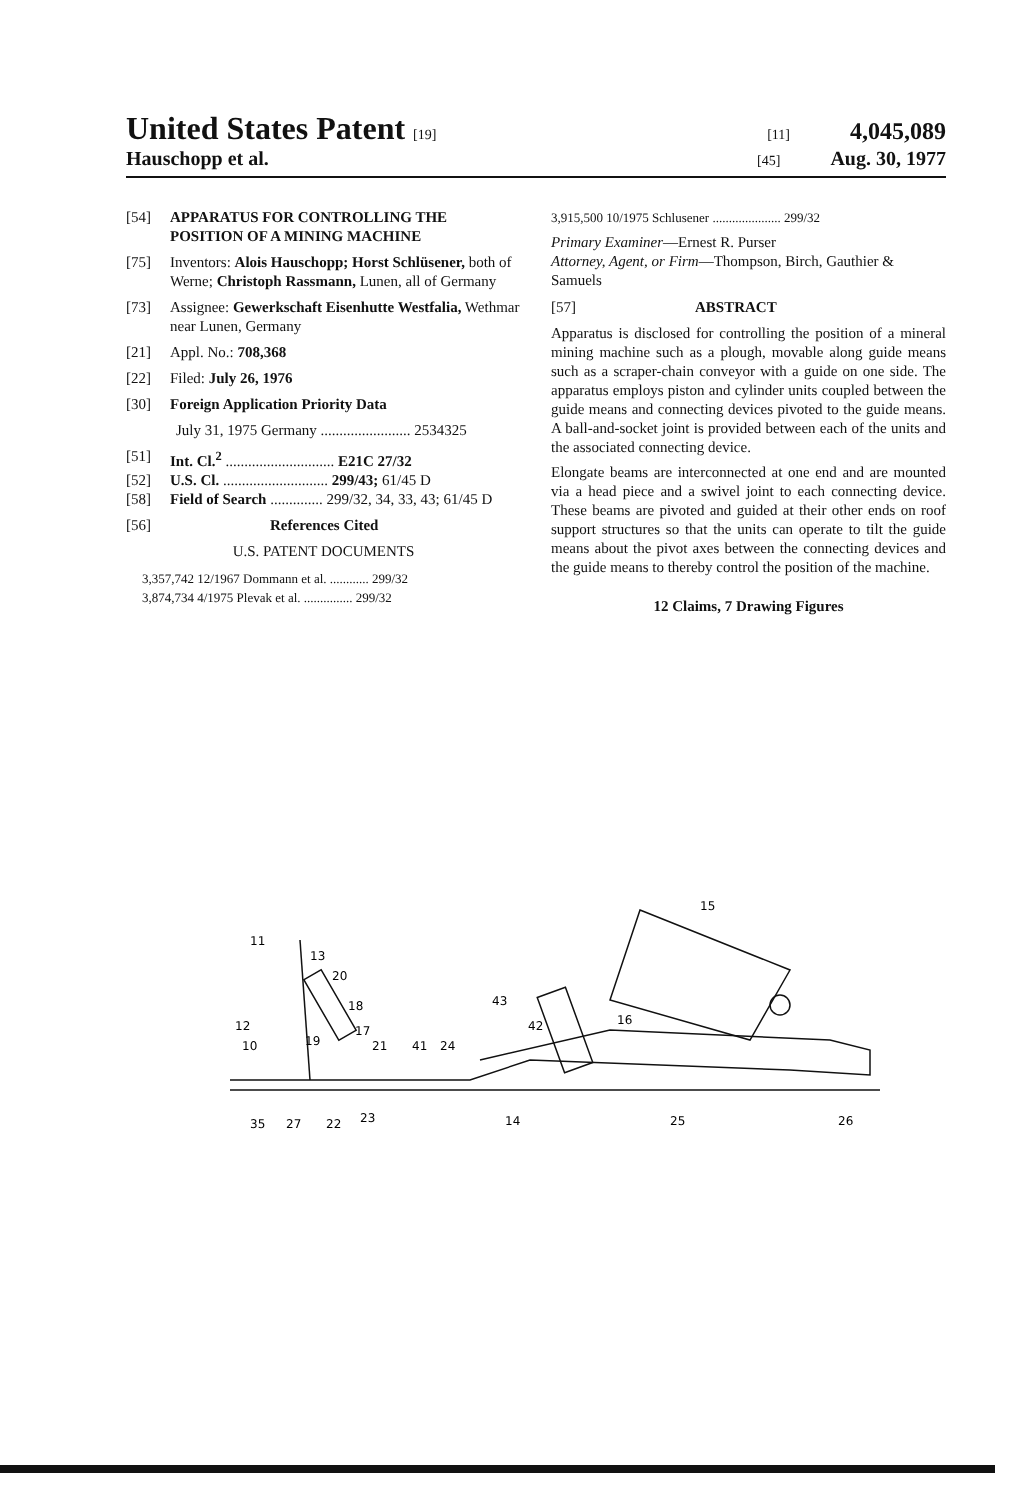United States Patent [19] [11] 4,045,089
Hauschopp et al. [45] Aug. 30, 1977
[54] APPARATUS FOR CONTROLLING THE POSITION OF A MINING MACHINE
[75] Inventors: Alois Hauschopp; Horst Schlüsener, both of Werne; Christoph Rassmann, Lunen, all of Germany
[73] Assignee: Gewerkschaft Eisenhutte Westfalia, Wethmar near Lunen, Germany
[21] Appl. No.: 708,368
[22] Filed: July 26, 1976
[30] Foreign Application Priority Data
July 31, 1975 Germany ........................ 2534325
[51] Int. Cl.<sup>2</sup> ............................. E21C 27/32
[52] U.S. Cl. ............................ 299/43; 61/45 D
[58] Field of Search .............. 299/32, 34, 33, 43; 61/45 D
[56] References Cited
U.S. PATENT DOCUMENTS
3,357,742 12/1967 Dommann et al. ............ 299/32
3,874,734 4/1975 Plevak et al. ............... 299/32
3,915,500 10/1975 Schlusener ..................... 299/32
Primary Examiner—Ernest R. Purser
Attorney, Agent, or Firm—Thompson, Birch, Gauthier & Samuels
[57] ABSTRACT
Apparatus is disclosed for controlling the position of a mineral mining machine such as a plough, movable along guide means such as a scraper-chain conveyor with a guide on one side. The apparatus employs piston and cylinder units coupled between the guide means and connecting devices pivoted to the guide means. A ball-and-socket joint is provided between each of the units and the associated connecting device.
Elongate beams are interconnected at one end and are mounted via a head piece and a swivel joint to each connecting device. These beams are pivoted and guided at their other ends on roof support structures so that the units can operate to tilt the guide means about the pivot axes between the connecting devices and the guide means to thereby control the position of the machine.
12 Claims, 7 Drawing Figures
11
13
20
18
17
21
41
24
43
42
16
15
12
10
19
35
27
22
23
14
25
26